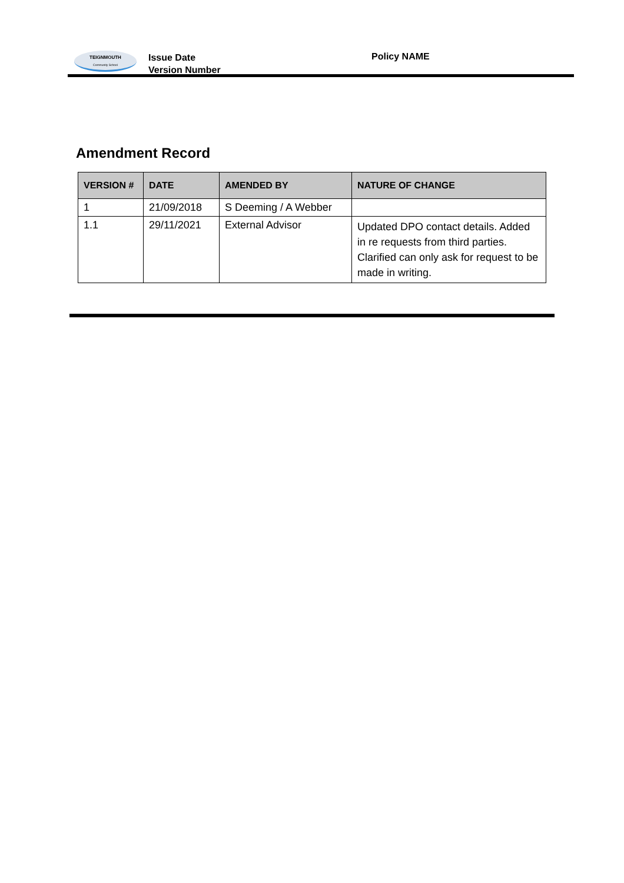TEIGNMOUTH
Community School
Issue Date
Version Number
Policy NAME
Amendment Record
| VERSION # | DATE | AMENDED BY | NATURE OF CHANGE |
| --- | --- | --- | --- |
| 1 | 21/09/2018 | S Deeming / A Webber | |
| 1.1 | 29/11/2021 | External Advisor | Updated DPO contact details. Added in re requests from third parties. Clarified can only ask for request to be made in writing. |